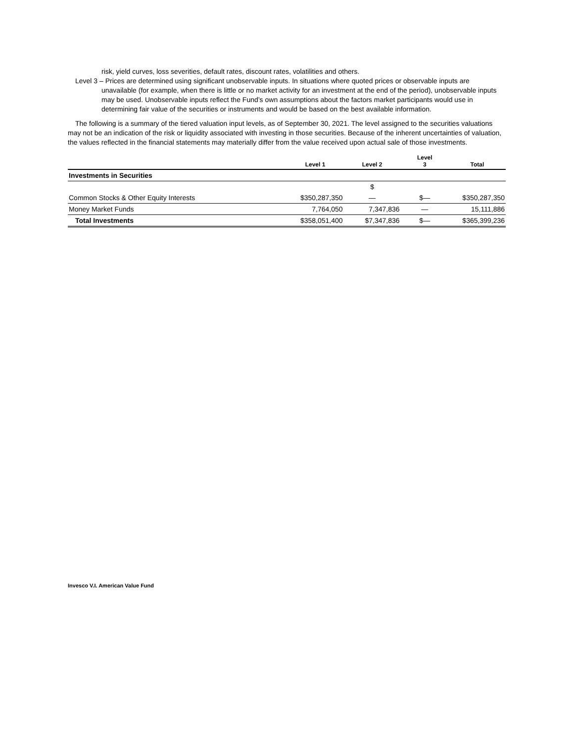risk, yield curves, loss severities, default rates, discount rates, volatilities and others.
Level 3 – Prices are determined using significant unobservable inputs. In situations where quoted prices or observable inputs are
unavailable (for example, when there is little or no market activity for an investment at the end of the period), unobservable inputs may be used. Unobservable inputs reflect the Fund’s own assumptions about the factors market participants would use in determining fair value of the securities or instruments and would be based on the best available information.
The following is a summary of the tiered valuation input levels, as of September 30, 2021. The level assigned to the securities valuations may not be an indication of the risk or liquidity associated with investing in those securities. Because of the inherent uncertainties of valuation, the values reflected in the financial statements may materially differ from the value received upon actual sale of those investments.
| | Level 1 | Level 2 | Level 3 | Total |
| --- | --- | --- | --- | --- |
| Investments in Securities | | | | |
| | | $ | | |
| Common Stocks & Other Equity Interests | $350,287,350 | — | $— | $350,287,350 |
| Money Market Funds | 7,764,050 | 7,347,836 | — | 15,111,886 |
| Total Investments | $358,051,400 | $7,347,836 | $— | $365,399,236 |
Invesco V.I. American Value Fund